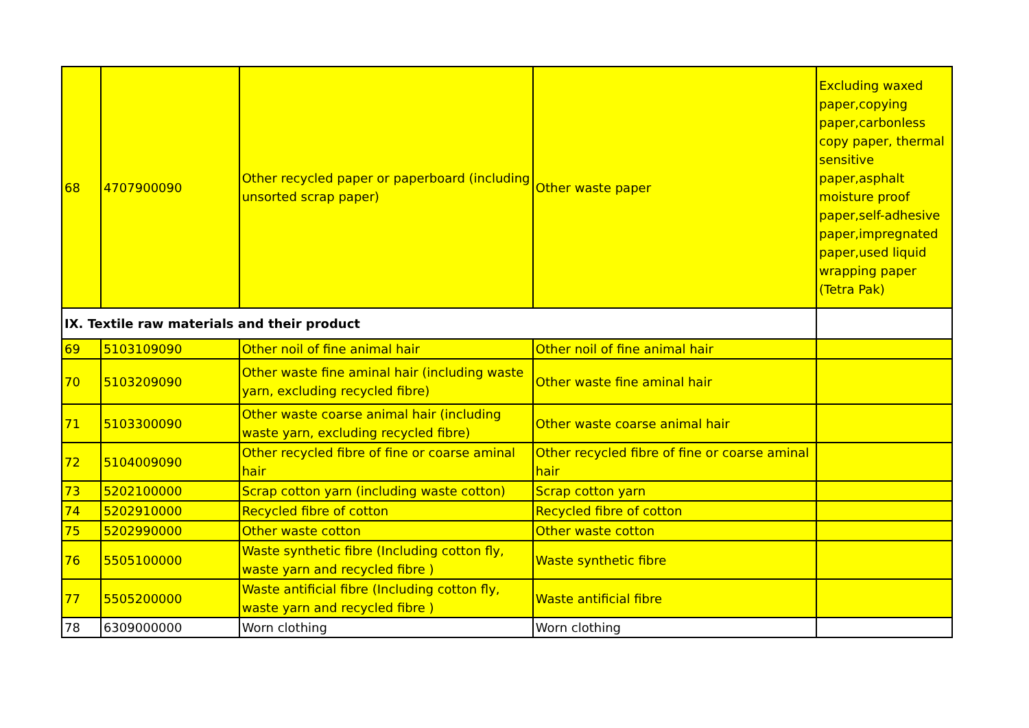| 68 | 4707900090 | Other recycled paper or paperboard (including unsorted scrap paper) | Other waste paper | Excluding waxed paper,copying paper,carbonless copy paper, thermal sensitive paper,asphalt moisture proof paper,self-adhesive paper,impregnated paper,used liquid wrapping paper (Tetra Pak) |
| IX. Textile raw materials and their product | | | | |
| 69 | 5103109090 | Other noil of fine animal hair | Other noil of fine animal hair | |
| 70 | 5103209090 | Other waste fine aminal hair (including waste yarn, excluding recycled fibre) | Other waste fine aminal hair | |
| 71 | 5103300090 | Other waste coarse animal hair (including waste yarn, excluding recycled fibre) | Other waste coarse animal hair | |
| 72 | 5104009090 | Other recycled fibre of fine or coarse aminal hair | Other recycled fibre of fine or coarse aminal hair | |
| 73 | 5202100000 | Scrap cotton yarn (including waste cotton) | Scrap cotton yarn | |
| 74 | 5202910000 | Recycled fibre of cotton | Recycled fibre of cotton | |
| 75 | 5202990000 | Other waste cotton | Other waste cotton | |
| 76 | 5505100000 | Waste synthetic fibre (Including cotton fly, waste yarn and recycled fibre ) | Waste synthetic fibre | |
| 77 | 5505200000 | Waste antificial fibre (Including cotton fly, waste yarn and recycled fibre ) | Waste antificial fibre | |
| 78 | 6309000000 | Worn clothing | Worn clothing | |